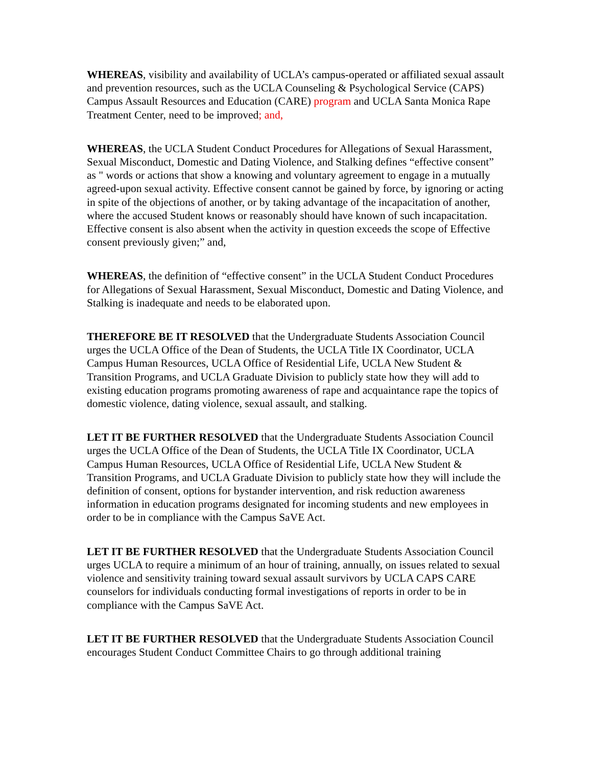WHEREAS, visibility and availability of UCLA’s campus-operated or affiliated sexual assault and prevention resources, such as the UCLA Counseling & Psychological Service (CAPS) Campus Assault Resources and Education (CARE) program and UCLA Santa Monica Rape Treatment Center, need to be improved; and,
WHEREAS, the UCLA Student Conduct Procedures for Allegations of Sexual Harassment, Sexual Misconduct, Domestic and Dating Violence, and Stalking defines “effective consent” as " words or actions that show a knowing and voluntary agreement to engage in a mutually agreed-upon sexual activity. Effective consent cannot be gained by force, by ignoring or acting in spite of the objections of another, or by taking advantage of the incapacitation of another, where the accused Student knows or reasonably should have known of such incapacitation. Effective consent is also absent when the activity in question exceeds the scope of Effective consent previously given;” and,
WHEREAS, the definition of “effective consent” in the UCLA Student Conduct Procedures for Allegations of Sexual Harassment, Sexual Misconduct, Domestic and Dating Violence, and Stalking is inadequate and needs to be elaborated upon.
THEREFORE BE IT RESOLVED that the Undergraduate Students Association Council urges the UCLA Office of the Dean of Students, the UCLA Title IX Coordinator, UCLA Campus Human Resources, UCLA Office of Residential Life, UCLA New Student & Transition Programs, and UCLA Graduate Division to publicly state how they will add to existing education programs promoting awareness of rape and acquaintance rape the topics of domestic violence, dating violence, sexual assault, and stalking.
LET IT BE FURTHER RESOLVED that the Undergraduate Students Association Council urges the UCLA Office of the Dean of Students, the UCLA Title IX Coordinator, UCLA Campus Human Resources, UCLA Office of Residential Life, UCLA New Student & Transition Programs, and UCLA Graduate Division to publicly state how they will include the definition of consent, options for bystander intervention, and risk reduction awareness information in education programs designated for incoming students and new employees in order to be in compliance with the Campus SaVE Act.
LET IT BE FURTHER RESOLVED that the Undergraduate Students Association Council urges UCLA to require a minimum of an hour of training, annually, on issues related to sexual violence and sensitivity training toward sexual assault survivors by UCLA CAPS CARE counselors for individuals conducting formal investigations of reports in order to be in compliance with the Campus SaVE Act.
LET IT BE FURTHER RESOLVED that the Undergraduate Students Association Council encourages Student Conduct Committee Chairs to go through additional training